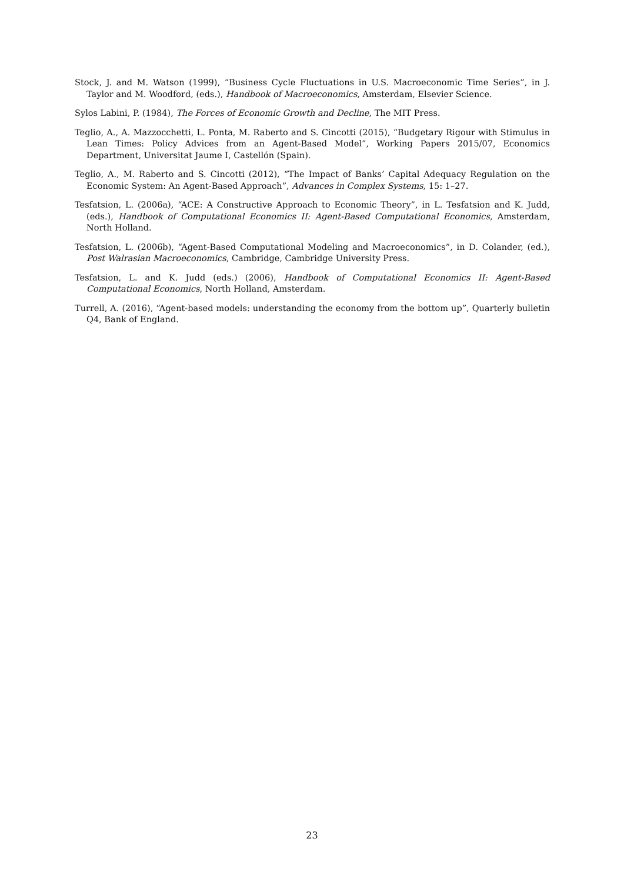Stock, J. and M. Watson (1999), “Business Cycle Fluctuations in U.S. Macroeconomic Time Series”, in J. Taylor and M. Woodford, (eds.), Handbook of Macroeconomics, Amsterdam, Elsevier Science.
Sylos Labini, P. (1984), The Forces of Economic Growth and Decline, The MIT Press.
Teglio, A., A. Mazzocchetti, L. Ponta, M. Raberto and S. Cincotti (2015), “Budgetary Rigour with Stimulus in Lean Times: Policy Advices from an Agent-Based Model”, Working Papers 2015/07, Economics Department, Universitat Jaume I, Castellón (Spain).
Teglio, A., M. Raberto and S. Cincotti (2012), “The Impact of Banks’ Capital Adequacy Regulation on the Economic System: An Agent-Based Approach”, Advances in Complex Systems, 15: 1–27.
Tesfatsion, L. (2006a), “ACE: A Constructive Approach to Economic Theory”, in L. Tesfatsion and K. Judd, (eds.), Handbook of Computational Economics II: Agent-Based Computational Economics, Amsterdam, North Holland.
Tesfatsion, L. (2006b), “Agent-Based Computational Modeling and Macroeconomics”, in D. Colander, (ed.), Post Walrasian Macroeconomics, Cambridge, Cambridge University Press.
Tesfatsion, L. and K. Judd (eds.) (2006), Handbook of Computational Economics II: Agent-Based Computational Economics, North Holland, Amsterdam.
Turrell, A. (2016), “Agent-based models: understanding the economy from the bottom up”, Quarterly bulletin Q4, Bank of England.
23